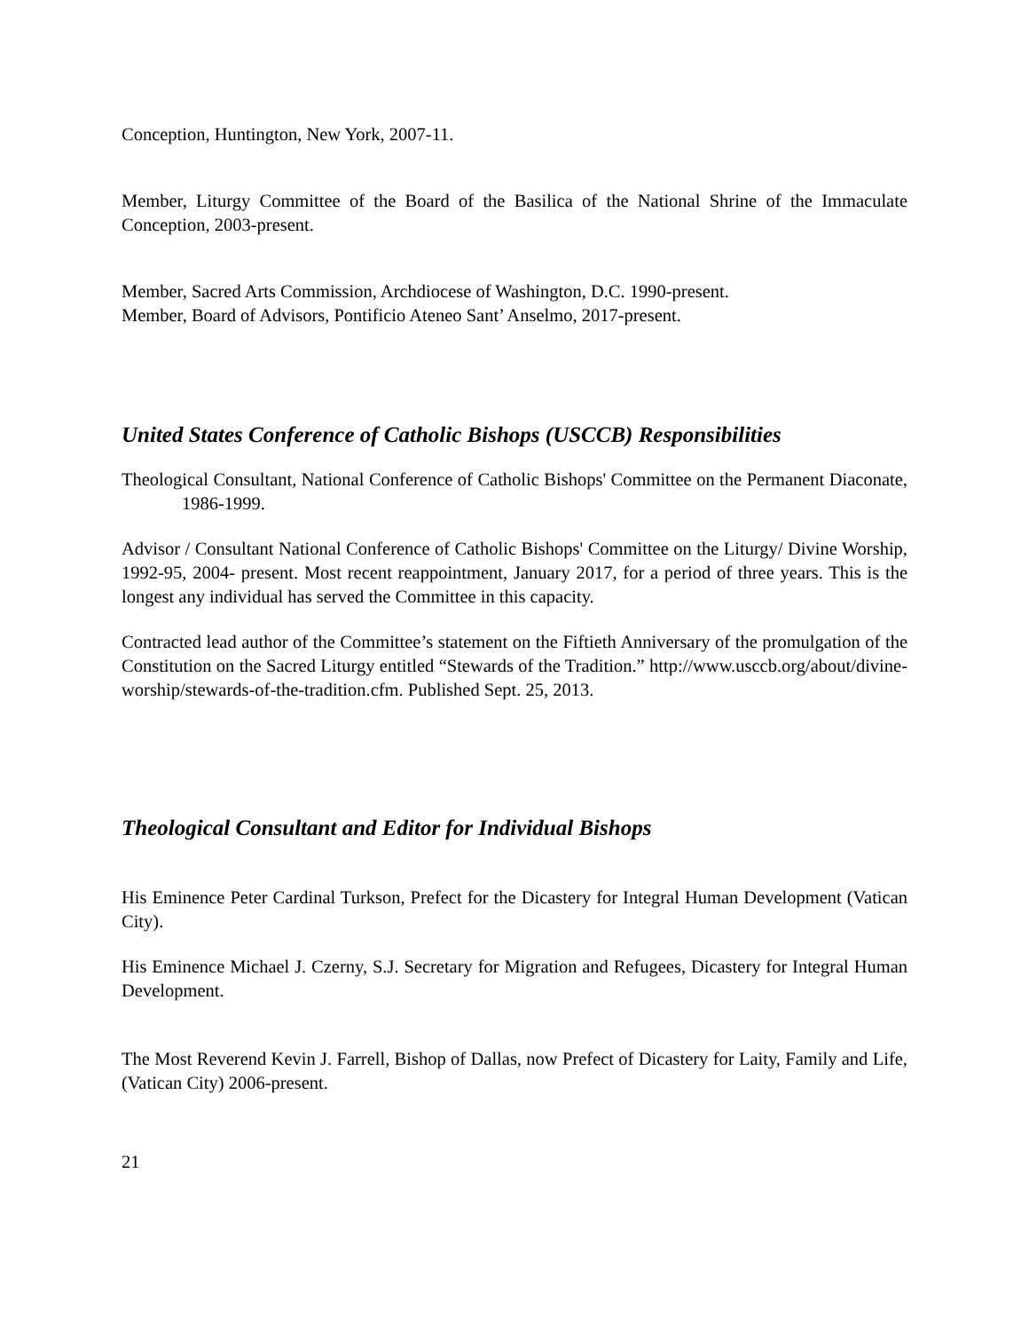Conception, Huntington, New York, 2007-11.
Member, Liturgy Committee of the Board of the Basilica of the National Shrine of the Immaculate Conception, 2003-present.
Member, Sacred Arts Commission, Archdiocese of Washington, D.C. 1990-present.
Member, Board of Advisors, Pontificio Ateneo Sant’ Anselmo, 2017-present.
United States Conference of Catholic Bishops (USCCB) Responsibilities
Theological Consultant, National Conference of Catholic Bishops' Committee on the Permanent Diaconate, 1986-1999.
Advisor / Consultant National Conference of Catholic Bishops' Committee on the Liturgy/ Divine Worship, 1992-95, 2004- present. Most recent reappointment, January 2017, for a period of three years. This is the longest any individual has served the Committee in this capacity.
Contracted lead author of the Committee’s statement on the Fiftieth Anniversary of the promulgation of the Constitution on the Sacred Liturgy entitled “Stewards of the Tradition.” http://www.usccb.org/about/divine-worship/stewards-of-the-tradition.cfm. Published Sept. 25, 2013.
Theological Consultant and Editor for Individual Bishops
His Eminence Peter Cardinal Turkson, Prefect for the Dicastery for Integral Human Development (Vatican City).
His Eminence Michael J. Czerny, S.J. Secretary for Migration and Refugees, Dicastery for Integral Human Development.
The Most Reverend Kevin J. Farrell, Bishop of Dallas, now Prefect of Dicastery for Laity, Family and Life, (Vatican City) 2006-present.
21